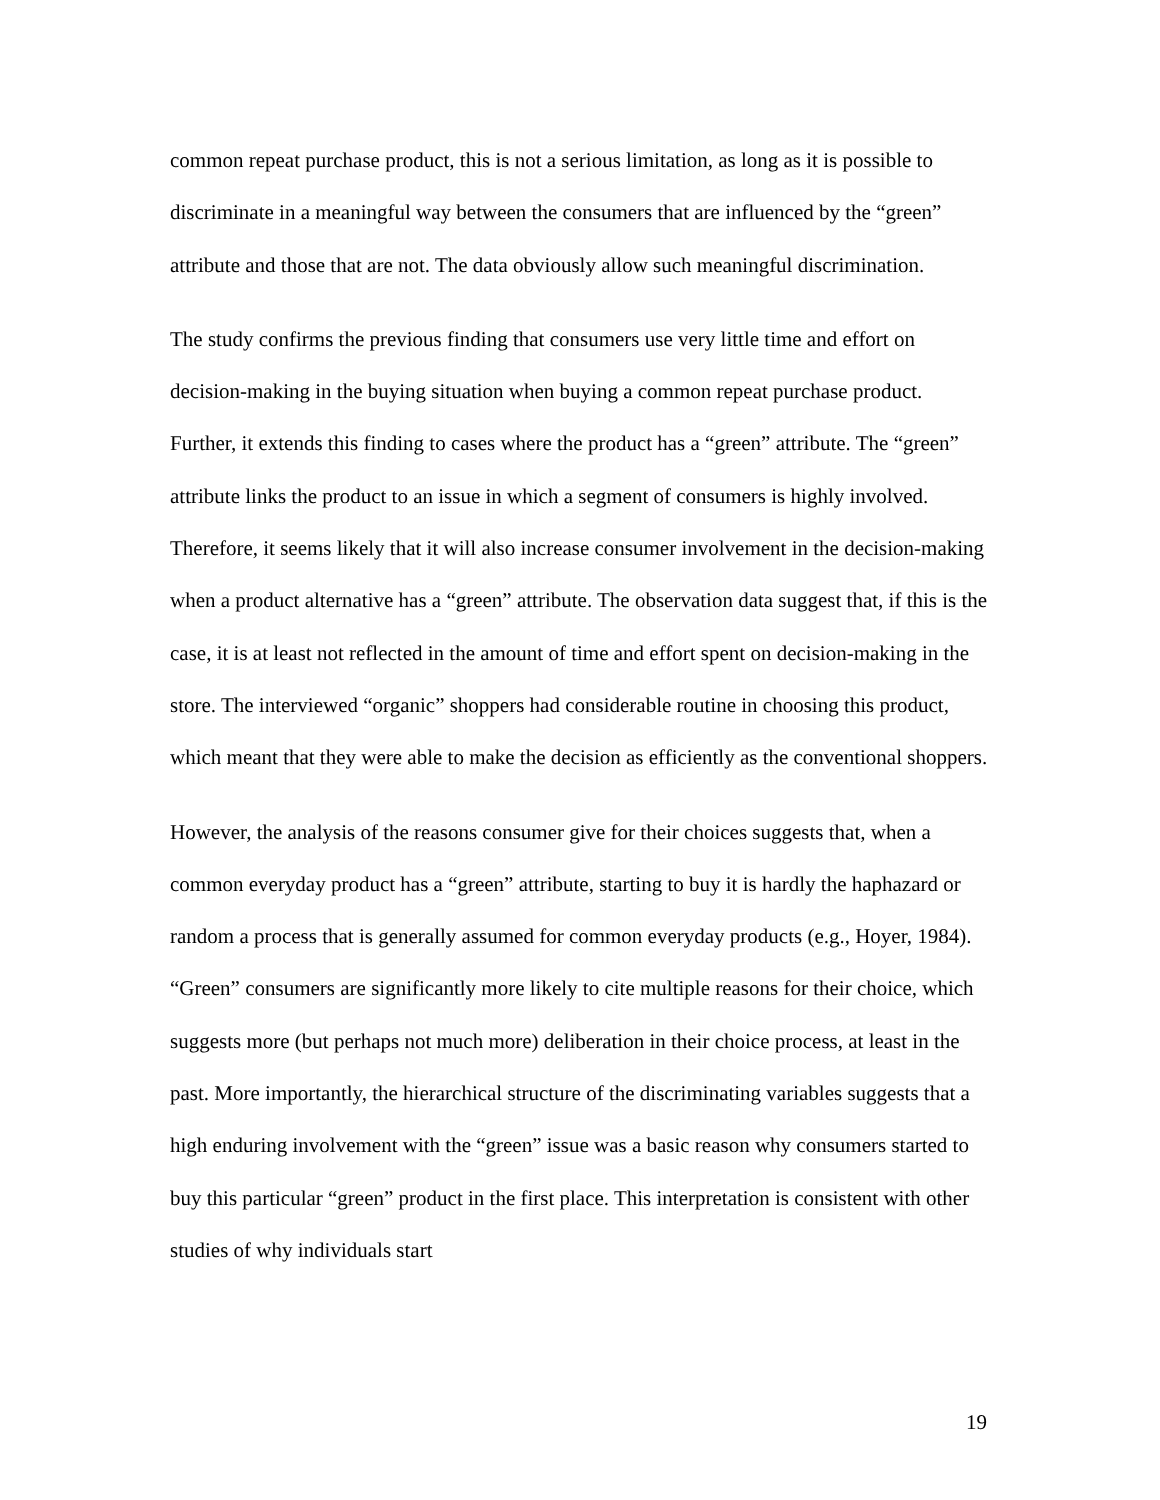common repeat purchase product, this is not a serious limitation, as long as it is possible to discriminate in a meaningful way between the consumers that are influenced by the “green” attribute and those that are not. The data obviously allow such meaningful discrimination.
The study confirms the previous finding that consumers use very little time and effort on decision-making in the buying situation when buying a common repeat purchase product. Further, it extends this finding to cases where the product has a “green” attribute. The “green” attribute links the product to an issue in which a segment of consumers is highly involved. Therefore, it seems likely that it will also increase consumer involvement in the decision-making when a product alternative has a “green” attribute. The observation data suggest that, if this is the case, it is at least not reflected in the amount of time and effort spent on decision-making in the store. The interviewed “organic” shoppers had considerable routine in choosing this product, which meant that they were able to make the decision as efficiently as the conventional shoppers.
However, the analysis of the reasons consumer give for their choices suggests that, when a common everyday product has a “green” attribute, starting to buy it is hardly the haphazard or random a process that is generally assumed for common everyday products (e.g., Hoyer, 1984). “Green” consumers are significantly more likely to cite multiple reasons for their choice, which suggests more (but perhaps not much more) deliberation in their choice process, at least in the past. More importantly, the hierarchical structure of the discriminating variables suggests that a high enduring involvement with the “green” issue was a basic reason why consumers started to buy this particular “green” product in the first place. This interpretation is consistent with other studies of why individuals start
19